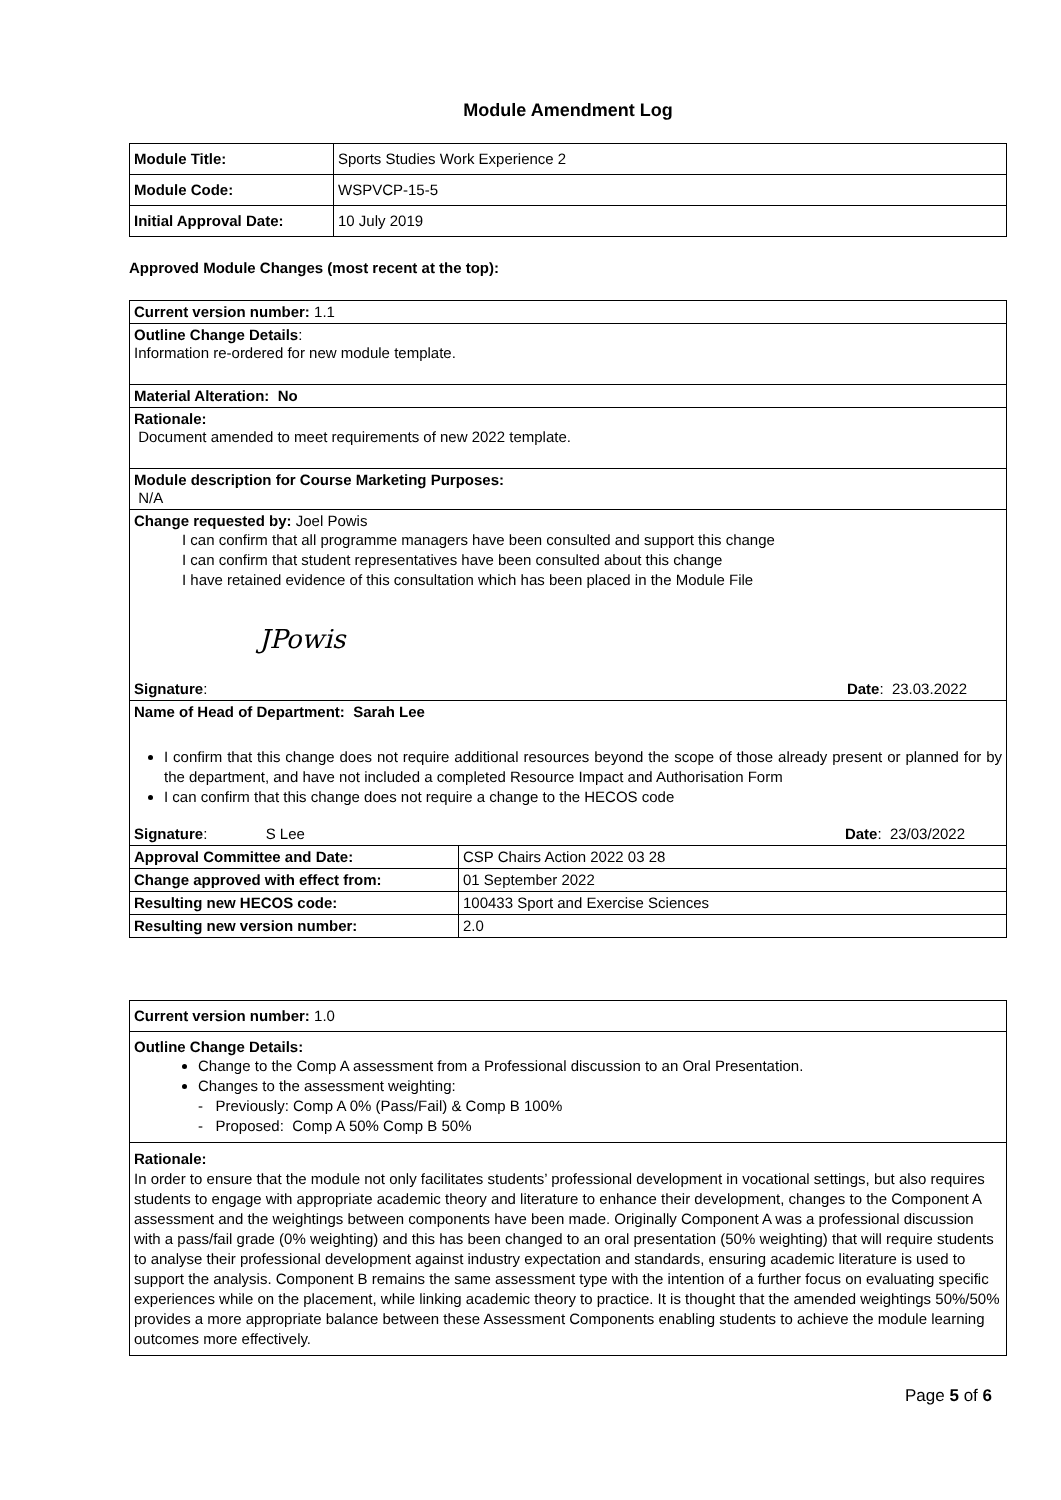Module Amendment Log
| Module Title: | Sports Studies Work Experience 2 |
| Module Code: | WSPVCP-15-5 |
| Initial Approval Date: | 10 July 2019 |
Approved Module Changes (most recent at the top):
| Current version number: 1.1 | |
| Outline Change Details : Information re-ordered for new module template. | |
| Material Alteration: No | |
| Rationale: Document amended to meet requirements of new 2022 template. | |
| Module description for Course Marketing Purposes: N/A | |
| Change requested by: Joel Powis I can confirm that all programme managers have been consulted and support this change I can confirm that student representatives have been consulted about this change I have retained evidence of this consultation which has been placed in the Module File JPowis Signature : Date : 23.03.2022 | |
| Name of Head of Department: Sarah Lee I confirm that this change does not require additional resources beyond the scope of those already present or planned for by the department, and have not included a completed Resource Impact and Authorisation Form I can confirm that this change does not require a change to the HECOS code Signature : S Lee Date : 23/03/2022 | |
| Approval Committee and Date: | CSP Chairs Action 2022 03 28 |
| Change approved with effect from: | 01 September 2022 |
| Resulting new HECOS code: | 100433 Sport and Exercise Sciences |
| Resulting new version number: | 2.0 |
| Current version number: 1.0 |
| Outline Change Details: Change to the Comp A assessment from a Professional discussion to an Oral Presentation. Changes to the assessment weighting: - Previously: Comp A 0% (Pass/Fail) & Comp B 100% - Proposed: Comp A 50% Comp B 50% |
| Rationale: In order to ensure that the module not only facilitates students’ professional development in vocational settings, but also requires students to engage with appropriate academic theory and literature to enhance their development, changes to the Component A assessment and the weightings between components have been made. Originally Component A was a professional discussion with a pass/fail grade (0% weighting) and this has been changed to an oral presentation (50% weighting) that will require students to analyse their professional development against industry expectation and standards, ensuring academic literature is used to support the analysis. Component B remains the same assessment type with the intention of a further focus on evaluating specific experiences while on the placement, while linking academic theory to practice. It is thought that the amended weightings 50%/50% provides a more appropriate balance between these Assessment Components enabling students to achieve the module learning outcomes more effectively. |
Page 5 of 6